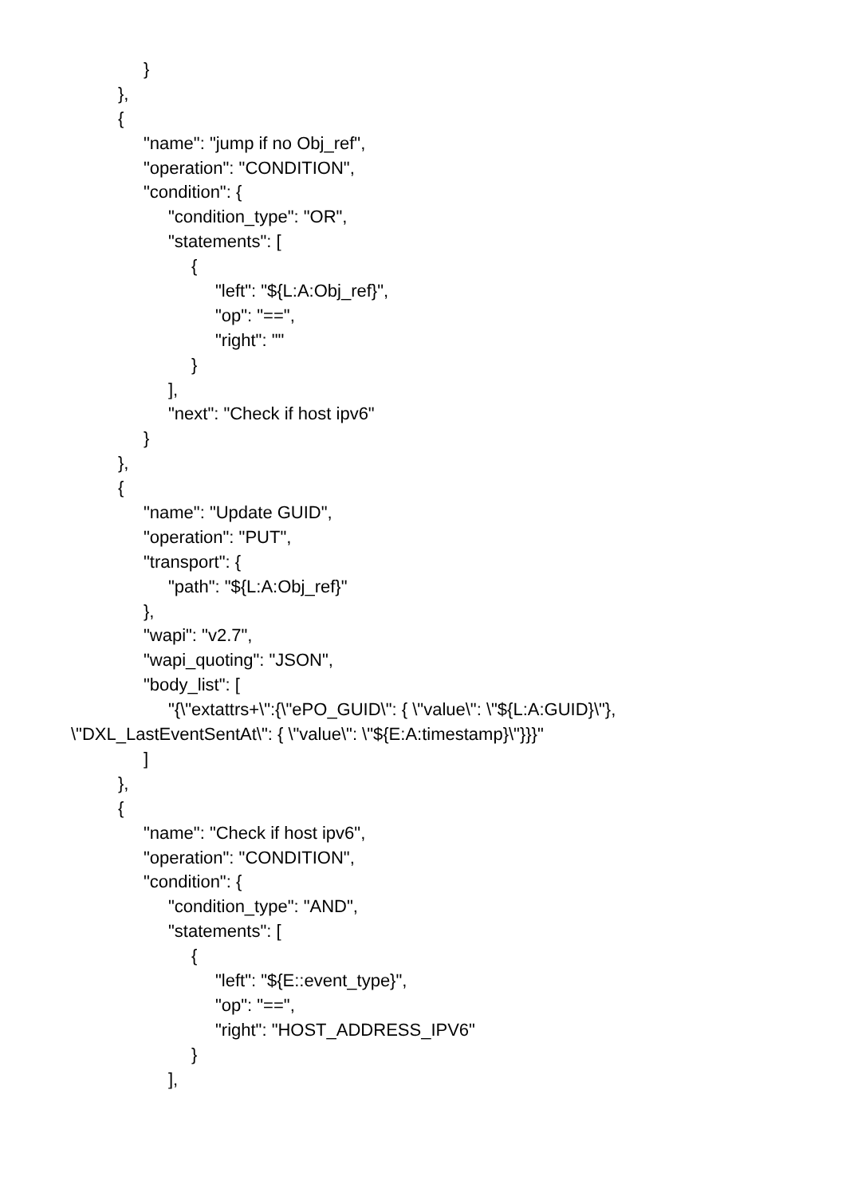}
},
{
"name": "jump if no Obj_ref",
"operation": "CONDITION",
"condition": {
"condition_type": "OR",
"statements": [
{
"left": "${L:A:Obj_ref}",
"op": "==",
"right": ""
}
],
"next": "Check if host ipv6"
}
},
{
"name": "Update GUID",
"operation": "PUT",
"transport": {
"path": "${L:A:Obj_ref}"
},
"wapi": "v2.7",
"wapi_quoting": "JSON",
"body_list": [
"{\"extattrs+\":{\"ePO_GUID\": { \"value\": \"${L:A:GUID}\"},
\"DXL_LastEventSentAt\": { \"value\": \"${E:A:timestamp}\"}}}"
]
},
{
"name": "Check if host ipv6",
"operation": "CONDITION",
"condition": {
"condition_type": "AND",
"statements": [
{
"left": "${E::event_type}",
"op": "==",
"right": "HOST_ADDRESS_IPV6"
}
],